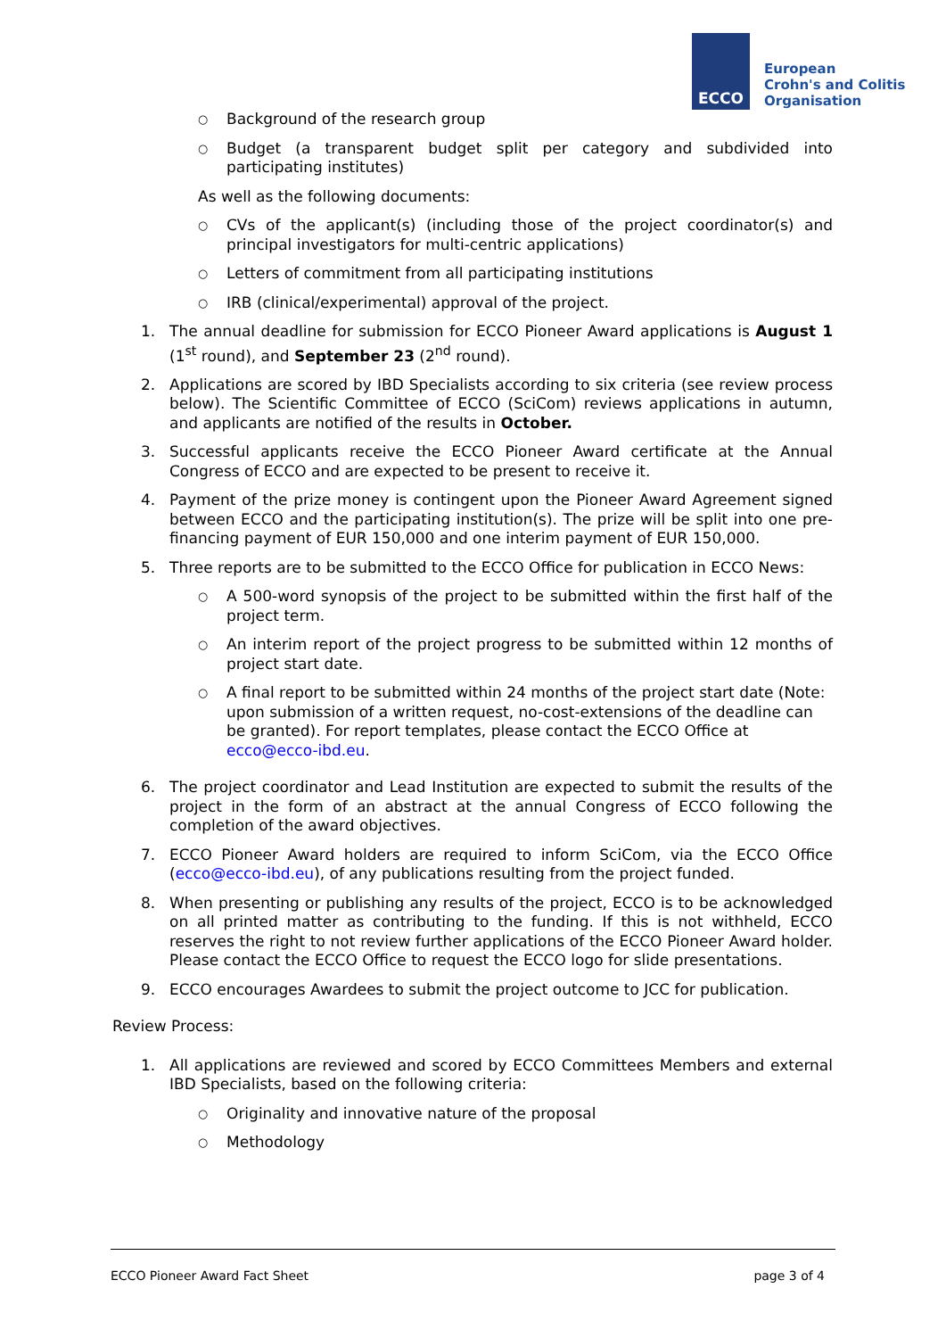ECCO
European
Crohn's and Colitis
Organisation
○
Background of the research group
○
Budget (a transparent budget split per category and subdivided into participating institutes)
As well as the following documents:
○
CVs of the applicant(s) (including those of the project coordinator(s) and principal investigators for multi-centric applications)
○
Letters of commitment from all participating institutions
○
IRB (clinical/experimental) approval of the project.
1. The annual deadline for submission for ECCO Pioneer Award applications is August 1 (1<sup>st</sup> round), and September 23 (2<sup>nd</sup> round).
2. Applications are scored by IBD Specialists according to six criteria (see review process below). The Scientific Committee of ECCO (SciCom) reviews applications in autumn, and applicants are notified of the results in October.
3. Successful applicants receive the ECCO Pioneer Award certificate at the Annual Congress of ECCO and are expected to be present to receive it.
4. Payment of the prize money is contingent upon the Pioneer Award Agreement signed between ECCO and the participating institution(s). The prize will be split into one pre-financing payment of EUR 150,000 and one interim payment of EUR 150,000.
5. Three reports are to be submitted to the ECCO Office for publication in ECCO News:
○
A 500-word synopsis of the project to be submitted within the first half of the project term.
○
An interim report of the project progress to be submitted within 12 months of project start date.
○
A final report to be submitted within 24 months of the project start date (Note: upon submission of a written request, no-cost-extensions of the deadline can be granted). For report templates, please contact the ECCO Office at ecco@ecco-ibd.eu.
6. The project coordinator and Lead Institution are expected to submit the results of the project in the form of an abstract at the annual Congress of ECCO following the completion of the award objectives.
7. ECCO Pioneer Award holders are required to inform SciCom, via the ECCO Office (ecco@ecco-ibd.eu), of any publications resulting from the project funded.
8. When presenting or publishing any results of the project, ECCO is to be acknowledged on all printed matter as contributing to the funding. If this is not withheld, ECCO reserves the right to not review further applications of the ECCO Pioneer Award holder. Please contact the ECCO Office to request the ECCO logo for slide presentations.
9. ECCO encourages Awardees to submit the project outcome to JCC for publication.
Review Process:
1. All applications are reviewed and scored by ECCO Committees Members and external IBD Specialists, based on the following criteria:
○
Originality and innovative nature of the proposal
○
Methodology
ECCO Pioneer Award Fact Sheet page 3 of 4